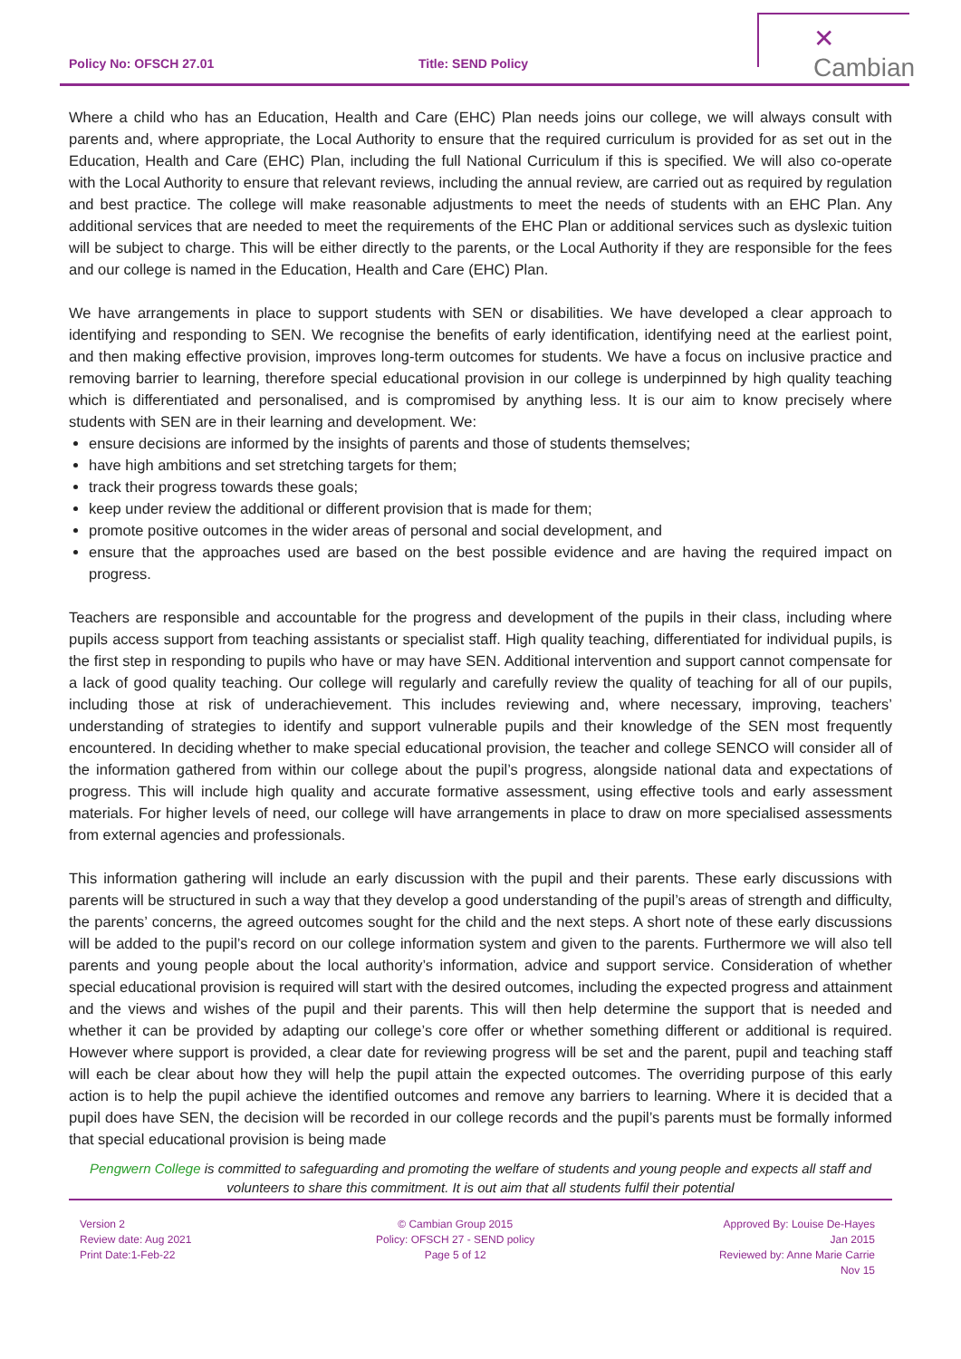Policy No: OFSCH 27.01 Title: SEND Policy
✕ Cambian
Where a child who has an Education, Health and Care (EHC) Plan needs joins our college, we will always consult with parents and, where appropriate, the Local Authority to ensure that the required curriculum is provided for as set out in the Education, Health and Care (EHC) Plan, including the full National Curriculum if this is specified. We will also co-operate with the Local Authority to ensure that relevant reviews, including the annual review, are carried out as required by regulation and best practice. The college will make reasonable adjustments to meet the needs of students with an EHC Plan. Any additional services that are needed to meet the requirements of the EHC Plan or additional services such as dyslexic tuition will be subject to charge. This will be either directly to the parents, or the Local Authority if they are responsible for the fees and our college is named in the Education, Health and Care (EHC) Plan.
We have arrangements in place to support students with SEN or disabilities. We have developed a clear approach to identifying and responding to SEN. We recognise the benefits of early identification, identifying need at the earliest point, and then making effective provision, improves long-term outcomes for students. We have a focus on inclusive practice and removing barrier to learning, therefore special educational provision in our college is underpinned by high quality teaching which is differentiated and personalised, and is compromised by anything less. It is our aim to know precisely where students with SEN are in their learning and development. We:
ensure decisions are informed by the insights of parents and those of students themselves;
have high ambitions and set stretching targets for them;
track their progress towards these goals;
keep under review the additional or different provision that is made for them;
promote positive outcomes in the wider areas of personal and social development, and
ensure that the approaches used are based on the best possible evidence and are having the required impact on progress.
Teachers are responsible and accountable for the progress and development of the pupils in their class, including where pupils access support from teaching assistants or specialist staff. High quality teaching, differentiated for individual pupils, is the first step in responding to pupils who have or may have SEN. Additional intervention and support cannot compensate for a lack of good quality teaching. Our college will regularly and carefully review the quality of teaching for all of our pupils, including those at risk of underachievement. This includes reviewing and, where necessary, improving, teachers’ understanding of strategies to identify and support vulnerable pupils and their knowledge of the SEN most frequently encountered. In deciding whether to make special educational provision, the teacher and college SENCO will consider all of the information gathered from within our college about the pupil’s progress, alongside national data and expectations of progress. This will include high quality and accurate formative assessment, using effective tools and early assessment materials. For higher levels of need, our college will have arrangements in place to draw on more specialised assessments from external agencies and professionals.
This information gathering will include an early discussion with the pupil and their parents. These early discussions with parents will be structured in such a way that they develop a good understanding of the pupil’s areas of strength and difficulty, the parents’ concerns, the agreed outcomes sought for the child and the next steps. A short note of these early discussions will be added to the pupil’s record on our college information system and given to the parents. Furthermore we will also tell parents and young people about the local authority’s information, advice and support service. Consideration of whether special educational provision is required will start with the desired outcomes, including the expected progress and attainment and the views and wishes of the pupil and their parents. This will then help determine the support that is needed and whether it can be provided by adapting our college’s core offer or whether something different or additional is required. However where support is provided, a clear date for reviewing progress will be set and the parent, pupil and teaching staff will each be clear about how they will help the pupil attain the expected outcomes. The overriding purpose of this early action is to help the pupil achieve the identified outcomes and remove any barriers to learning. Where it is decided that a pupil does have SEN, the decision will be recorded in our college records and the pupil’s parents must be formally informed that special educational provision is being made
Pengwern College is committed to safeguarding and promoting the welfare of students and young people and expects all staff and volunteers to share this commitment. It is out aim that all students fulfil their potential
Version 2
Review date: Aug 2021
Print Date:1-Feb-22
© Cambian Group 2015
Policy: OFSCH 27 - SEND policy
Page 5 of 12
Approved By: Louise De-Hayes
Jan 2015
Reviewed by: Anne Marie Carrie
Nov 15